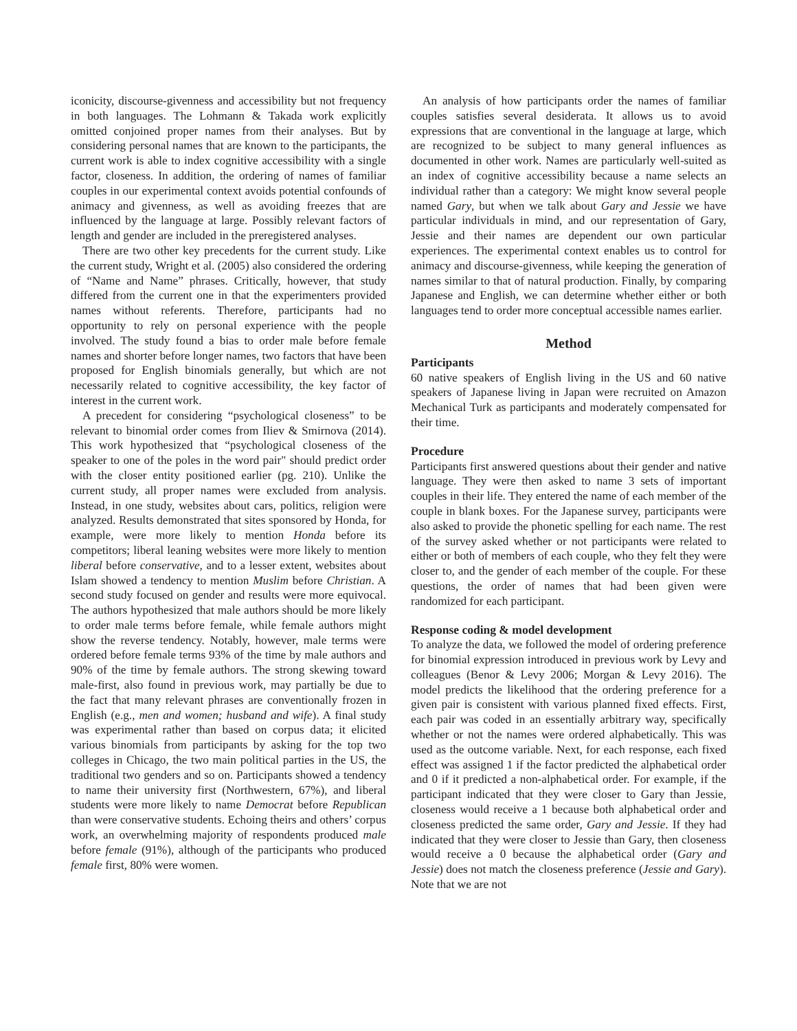iconicity, discourse-givenness and accessibility but not frequency in both languages. The Lohmann & Takada work explicitly omitted conjoined proper names from their analyses. But by considering personal names that are known to the participants, the current work is able to index cognitive accessibility with a single factor, closeness. In addition, the ordering of names of familiar couples in our experimental context avoids potential confounds of animacy and givenness, as well as avoiding freezes that are influenced by the language at large. Possibly relevant factors of length and gender are included in the preregistered analyses.
There are two other key precedents for the current study. Like the current study, Wright et al. (2005) also considered the ordering of “Name and Name” phrases. Critically, however, that study differed from the current one in that the experimenters provided names without referents. Therefore, participants had no opportunity to rely on personal experience with the people involved. The study found a bias to order male before female names and shorter before longer names, two factors that have been proposed for English binomials generally, but which are not necessarily related to cognitive accessibility, the key factor of interest in the current work.
A precedent for considering “psychological closeness” to be relevant to binomial order comes from Iliev & Smirnova (2014). This work hypothesized that “psychological closeness of the speaker to one of the poles in the word pair" should predict order with the closer entity positioned earlier (pg. 210). Unlike the current study, all proper names were excluded from analysis. Instead, in one study, websites about cars, politics, religion were analyzed. Results demonstrated that sites sponsored by Honda, for example, were more likely to mention Honda before its competitors; liberal leaning websites were more likely to mention liberal before conservative, and to a lesser extent, websites about Islam showed a tendency to mention Muslim before Christian. A second study focused on gender and results were more equivocal. The authors hypothesized that male authors should be more likely to order male terms before female, while female authors might show the reverse tendency. Notably, however, male terms were ordered before female terms 93% of the time by male authors and 90% of the time by female authors. The strong skewing toward male-first, also found in previous work, may partially be due to the fact that many relevant phrases are conventionally frozen in English (e.g., men and women; husband and wife). A final study was experimental rather than based on corpus data; it elicited various binomials from participants by asking for the top two colleges in Chicago, the two main political parties in the US, the traditional two genders and so on. Participants showed a tendency to name their university first (Northwestern, 67%), and liberal students were more likely to name Democrat before Republican than were conservative students. Echoing theirs and others’ corpus work, an overwhelming majority of respondents produced male before female (91%), although of the participants who produced female first, 80% were women.
An analysis of how participants order the names of familiar couples satisfies several desiderata. It allows us to avoid expressions that are conventional in the language at large, which are recognized to be subject to many general influences as documented in other work. Names are particularly well-suited as an index of cognitive accessibility because a name selects an individual rather than a category: We might know several people named Gary, but when we talk about Gary and Jessie we have particular individuals in mind, and our representation of Gary, Jessie and their names are dependent our own particular experiences. The experimental context enables us to control for animacy and discourse-givenness, while keeping the generation of names similar to that of natural production. Finally, by comparing Japanese and English, we can determine whether either or both languages tend to order more conceptual accessible names earlier.
Method
Participants
60 native speakers of English living in the US and 60 native speakers of Japanese living in Japan were recruited on Amazon Mechanical Turk as participants and moderately compensated for their time.
Procedure
Participants first answered questions about their gender and native language. They were then asked to name 3 sets of important couples in their life. They entered the name of each member of the couple in blank boxes. For the Japanese survey, participants were also asked to provide the phonetic spelling for each name. The rest of the survey asked whether or not participants were related to either or both of members of each couple, who they felt they were closer to, and the gender of each member of the couple. For these questions, the order of names that had been given were randomized for each participant.
Response coding & model development
To analyze the data, we followed the model of ordering preference for binomial expression introduced in previous work by Levy and colleagues (Benor & Levy 2006; Morgan & Levy 2016). The model predicts the likelihood that the ordering preference for a given pair is consistent with various planned fixed effects. First, each pair was coded in an essentially arbitrary way, specifically whether or not the names were ordered alphabetically. This was used as the outcome variable. Next, for each response, each fixed effect was assigned 1 if the factor predicted the alphabetical order and 0 if it predicted a non-alphabetical order. For example, if the participant indicated that they were closer to Gary than Jessie, closeness would receive a 1 because both alphabetical order and closeness predicted the same order, Gary and Jessie. If they had indicated that they were closer to Jessie than Gary, then closeness would receive a 0 because the alphabetical order (Gary and Jessie) does not match the closeness preference (Jessie and Gary). Note that we are not